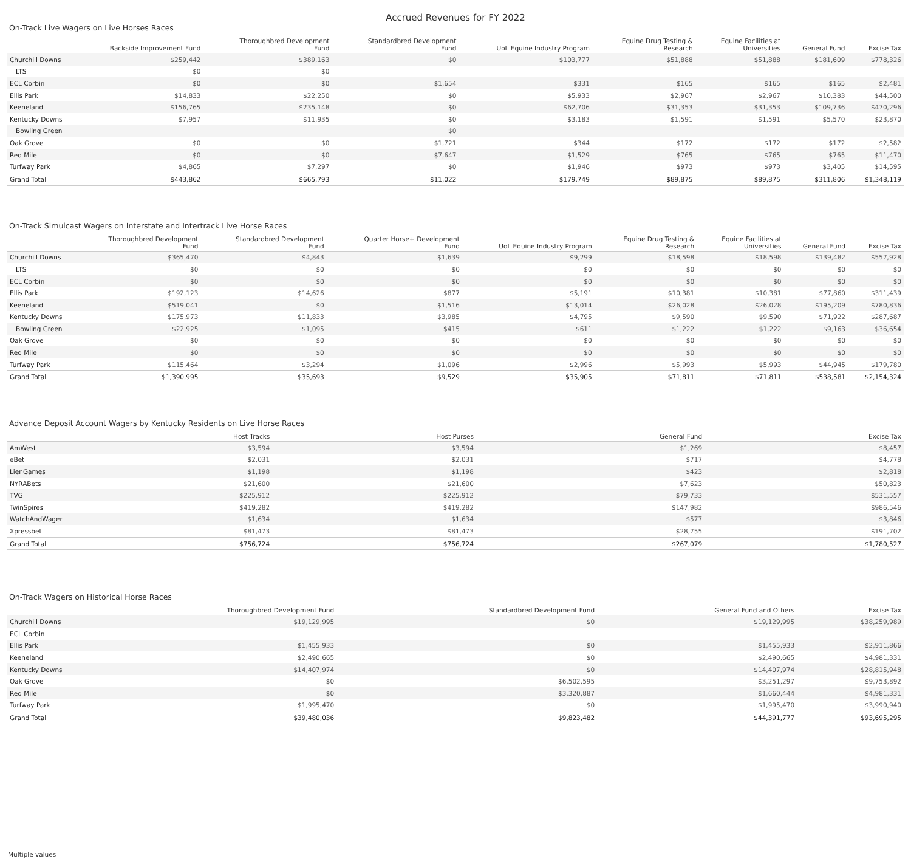Accrued Revenues for FY 2022
On-Track Live Wagers on Live Horses Races
| | Backside Improvement Fund | Thoroughbred Development Fund | Standardbred Development Fund | UoL Equine Industry Program | Equine Drug Testing & Research | Equine Facilities at Universities | General Fund | Excise Tax |
| --- | --- | --- | --- | --- | --- | --- | --- | --- |
| Churchill Downs | $259,442 | $389,163 | $0 | $103,777 | $51,888 | $51,888 | $181,609 | $778,326 |
| LTS | $0 | $0 | | | | | | |
| ECL Corbin | $0 | $0 | $1,654 | $331 | $165 | $165 | $165 | $2,481 |
| Ellis Park | $14,833 | $22,250 | $0 | $5,933 | $2,967 | $2,967 | $10,383 | $44,500 |
| Keeneland | $156,765 | $235,148 | $0 | $62,706 | $31,353 | $31,353 | $109,736 | $470,296 |
| Kentucky Downs | $7,957 | $11,935 | $0 | $3,183 | $1,591 | $1,591 | $5,570 | $23,870 |
| Bowling Green | | | $0 | | | | | |
| Oak Grove | $0 | $0 | $1,721 | $344 | $172 | $172 | $172 | $2,582 |
| Red Mile | $0 | $0 | $7,647 | $1,529 | $765 | $765 | $765 | $11,470 |
| Turfway Park | $4,865 | $7,297 | $0 | $1,946 | $973 | $973 | $3,405 | $14,595 |
| Grand Total | $443,862 | $665,793 | $11,022 | $179,749 | $89,875 | $89,875 | $311,806 | $1,348,119 |
On-Track Simulcast Wagers on Interstate and Intertrack Live Horse Races
| | Thoroughbred Development Fund | Standardbred Development Fund | Quarter Horse+ Development Fund | UoL Equine Industry Program | Equine Drug Testing & Research | Equine Facilities at Universities | General Fund | Excise Tax |
| --- | --- | --- | --- | --- | --- | --- | --- | --- |
| Churchill Downs | $365,470 | $4,843 | $1,639 | $9,299 | $18,598 | $18,598 | $139,482 | $557,928 |
| LTS | $0 | $0 | $0 | $0 | $0 | $0 | $0 | $0 |
| ECL Corbin | $0 | $0 | $0 | $0 | $0 | $0 | $0 | $0 |
| Ellis Park | $192,123 | $14,626 | $877 | $5,191 | $10,381 | $10,381 | $77,860 | $311,439 |
| Keeneland | $519,041 | $0 | $1,516 | $13,014 | $26,028 | $26,028 | $195,209 | $780,836 |
| Kentucky Downs | $175,973 | $11,833 | $3,985 | $4,795 | $9,590 | $9,590 | $71,922 | $287,687 |
| Bowling Green | $22,925 | $1,095 | $415 | $611 | $1,222 | $1,222 | $9,163 | $36,654 |
| Oak Grove | $0 | $0 | $0 | $0 | $0 | $0 | $0 | $0 |
| Red Mile | $0 | $0 | $0 | $0 | $0 | $0 | $0 | $0 |
| Turfway Park | $115,464 | $3,294 | $1,096 | $2,996 | $5,993 | $5,993 | $44,945 | $179,780 |
| Grand Total | $1,390,995 | $35,693 | $9,529 | $35,905 | $71,811 | $71,811 | $538,581 | $2,154,324 |
Advance Deposit Account Wagers by Kentucky Residents on Live Horse Races
| | Host Tracks | Host Purses | General Fund | Excise Tax |
| --- | --- | --- | --- | --- |
| AmWest | $3,594 | $3,594 | $1,269 | $8,457 |
| eBet | $2,031 | $2,031 | $717 | $4,778 |
| LienGames | $1,198 | $1,198 | $423 | $2,818 |
| NYRABets | $21,600 | $21,600 | $7,623 | $50,823 |
| TVG | $225,912 | $225,912 | $79,733 | $531,557 |
| TwinSpires | $419,282 | $419,282 | $147,982 | $986,546 |
| WatchAndWager | $1,634 | $1,634 | $577 | $3,846 |
| Xpressbet | $81,473 | $81,473 | $28,755 | $191,702 |
| Grand Total | $756,724 | $756,724 | $267,079 | $1,780,527 |
On-Track Wagers on Historical Horse Races
| | Thoroughbred Development Fund | Standardbred Development Fund | General Fund and Others | Excise Tax |
| --- | --- | --- | --- | --- |
| Churchill Downs | $19,129,995 | $0 | $19,129,995 | $38,259,989 |
| ECL Corbin | | | | |
| Ellis Park | $1,455,933 | $0 | $1,455,933 | $2,911,866 |
| Keeneland | $2,490,665 | $0 | $2,490,665 | $4,981,331 |
| Kentucky Downs | $14,407,974 | $0 | $14,407,974 | $28,815,948 |
| Oak Grove | $0 | $6,502,595 | $3,251,297 | $9,753,892 |
| Red Mile | $0 | $3,320,887 | $1,660,444 | $4,981,331 |
| Turfway Park | $1,995,470 | $0 | $1,995,470 | $3,990,940 |
| Grand Total | $39,480,036 | $9,823,482 | $44,391,777 | $93,695,295 |
Multiple values